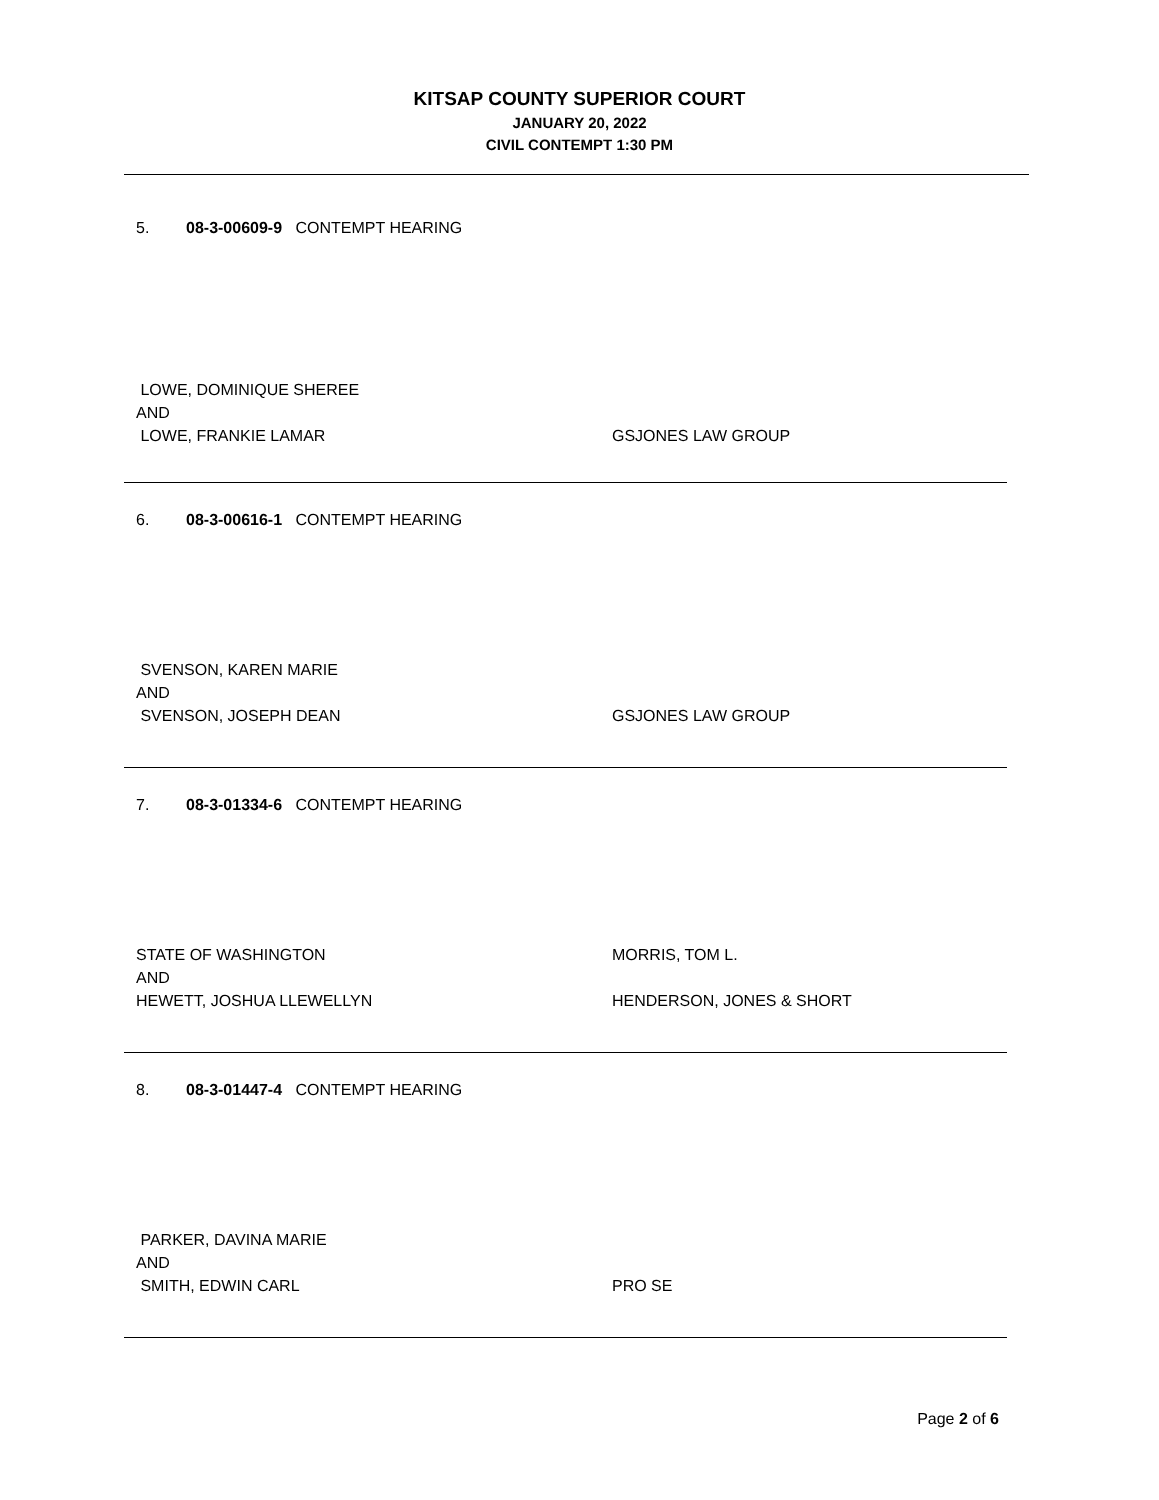KITSAP COUNTY SUPERIOR COURT
JANUARY 20, 2022
CIVIL CONTEMPT 1:30 PM
5. 08-3-00609-9 CONTEMPT HEARING
LOWE, DOMINIQUE SHEREE
AND
LOWE, FRANKIE LAMAR GSJONES LAW GROUP
6. 08-3-00616-1 CONTEMPT HEARING
SVENSON, KAREN MARIE
AND
SVENSON, JOSEPH DEAN GSJONES LAW GROUP
7. 08-3-01334-6 CONTEMPT HEARING
STATE OF WASHINGTON MORRIS, TOM L.
AND
HEWETT, JOSHUA LLEWELLYN HENDERSON, JONES & SHORT
8. 08-3-01447-4 CONTEMPT HEARING
PARKER, DAVINA MARIE
AND
SMITH, EDWIN CARL PRO SE
Page 2 of 6